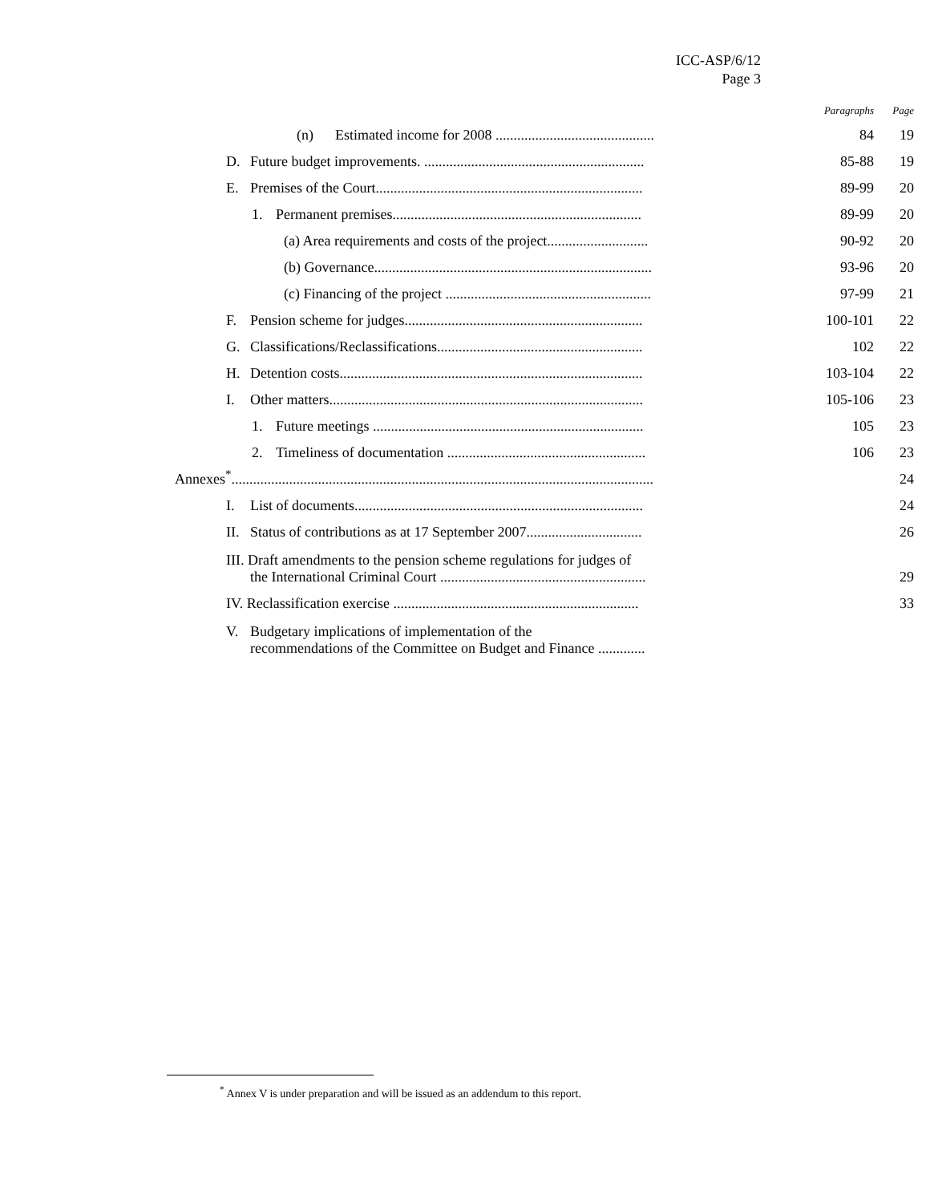ICC-ASP/6/12
Page 3
| | Paragraphs | Page |
| --- | --- | --- |
| (n) Estimated income for 2008 ............................................ | 84 | 19 |
| D. Future budget improvements. ............................................................. | 85-88 | 19 |
| E. Premises of the Court.......................................................................... | 89-99 | 20 |
| 1. Permanent premises..................................................................... | 89-99 | 20 |
| (a) Area requirements and costs of the project............................ | 90-92 | 20 |
| (b) Governance............................................................................. | 93-96 | 20 |
| (c) Financing of the project ......................................................... | 97-99 | 21 |
| F. Pension scheme for judges.................................................................. | 100-101 | 22 |
| G. Classifications/Reclassifications......................................................... | 102 | 22 |
| H. Detention costs.................................................................................... | 103-104 | 22 |
| I. Other matters....................................................................................... | 105-106 | 23 |
| 1. Future meetings ........................................................................... | 105 | 23 |
| 2. Timeliness of documentation ....................................................... | 106 | 23 |
| Annexes<sup>*</sup>..................................................................................................................... | | 24 |
| I. List of documents................................................................................ | | 24 |
| II. Status of contributions as at 17 September 2007................................ | | 26 |
| III. Draft amendments to the pension scheme regulations for judges of the International Criminal Court ......................................................... | | 29 |
| IV. Reclassification exercise .................................................................... | | 33 |
| V. Budgetary implications of implementation of the recommendations of the Committee on Budget and Finance ............. | | |
<sup>*</sup> Annex V is under preparation and will be issued as an addendum to this report.